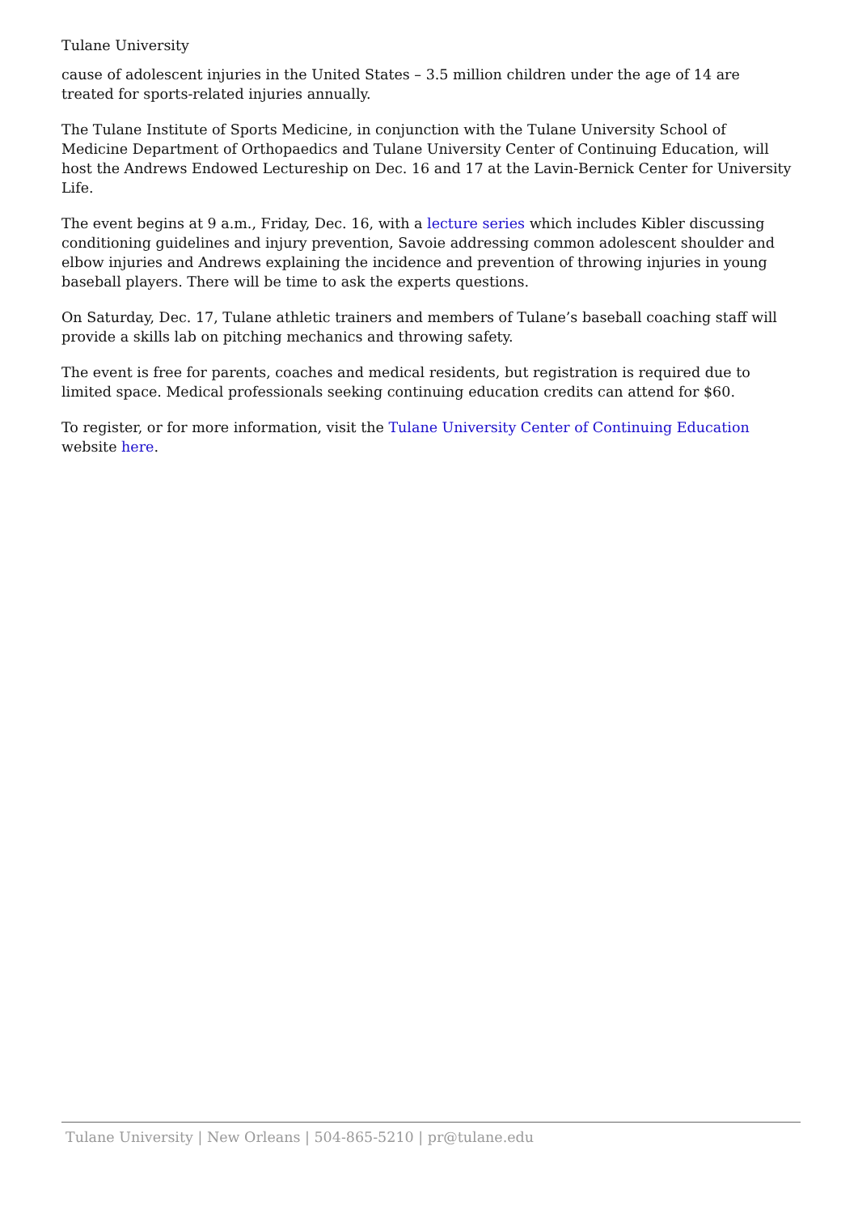Tulane University
cause of adolescent injuries in the United States – 3.5 million children under the age of 14 are treated for sports-related injuries annually.
The Tulane Institute of Sports Medicine, in conjunction with the Tulane University School of Medicine Department of Orthopaedics and Tulane University Center of Continuing Education, will host the Andrews Endowed Lectureship on Dec. 16 and 17 at the Lavin-Bernick Center for University Life.
The event begins at 9 a.m., Friday, Dec. 16, with a lecture series which includes Kibler discussing conditioning guidelines and injury prevention, Savoie addressing common adolescent shoulder and elbow injuries and Andrews explaining the incidence and prevention of throwing injuries in young baseball players. There will be time to ask the experts questions.
On Saturday, Dec. 17, Tulane athletic trainers and members of Tulane’s baseball coaching staff will provide a skills lab on pitching mechanics and throwing safety.
The event is free for parents, coaches and medical residents, but registration is required due to limited space. Medical professionals seeking continuing education credits can attend for $60.
To register, or for more information, visit the Tulane University Center of Continuing Education website here.
Tulane University | New Orleans | 504-865-5210 | pr@tulane.edu